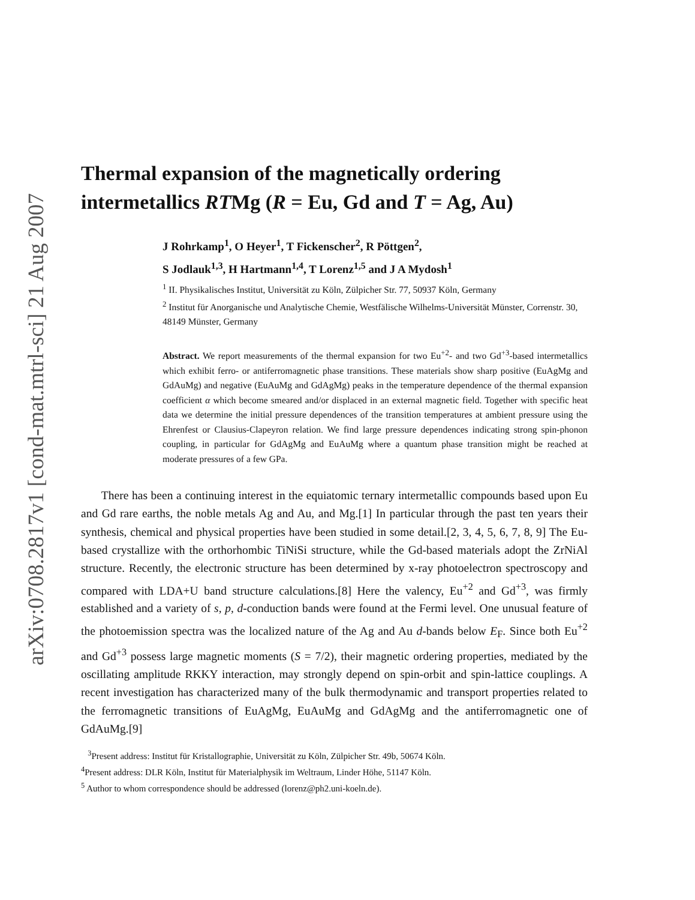arXiv:0708.2817v1 [cond-mat.mtrl-sci] 21 Aug 2007
Thermal expansion of the magnetically ordering intermetallics RTMg (R = Eu, Gd and T = Ag, Au)
J Rohrkamp<sup>1</sup>, O Heyer<sup>1</sup>, T Fickenscher<sup>2</sup>, R Pöttgen<sup>2</sup>,
S Jodlauk<sup>1,3</sup>, H Hartmann<sup>1,4</sup>, T Lorenz<sup>1,5</sup> and J A Mydosh<sup>1</sup>
<sup>1</sup> II. Physikalisches Institut, Universität zu Köln, Zülpicher Str. 77, 50937 Köln, Germany
<sup>2</sup> Institut für Anorganische und Analytische Chemie, Westfälische Wilhelms-Universität Münster, Correnstr. 30, 48149 Münster, Germany
Abstract. We report measurements of the thermal expansion for two Eu<sup>+2</sup>- and two Gd<sup>+3</sup>-based intermetallics which exhibit ferro- or antiferromagnetic phase transitions. These materials show sharp positive (EuAgMg and GdAuMg) and negative (EuAuMg and GdAgMg) peaks in the temperature dependence of the thermal expansion coefficient α which become smeared and/or displaced in an external magnetic field. Together with specific heat data we determine the initial pressure dependences of the transition temperatures at ambient pressure using the Ehrenfest or Clausius-Clapeyron relation. We find large pressure dependences indicating strong spin-phonon coupling, in particular for GdAgMg and EuAuMg where a quantum phase transition might be reached at moderate pressures of a few GPa.
There has been a continuing interest in the equiatomic ternary intermetallic compounds based upon Eu and Gd rare earths, the noble metals Ag and Au, and Mg.[1] In particular through the past ten years their synthesis, chemical and physical properties have been studied in some detail.[2, 3, 4, 5, 6, 7, 8, 9] The Eu-based crystallize with the orthorhombic TiNiSi structure, while the Gd-based materials adopt the ZrNiAl structure. Recently, the electronic structure has been determined by x-ray photoelectron spectroscopy and compared with LDA+U band structure calculations.[8] Here the valency, Eu<sup>+2</sup> and Gd<sup>+3</sup>, was firmly established and a variety of s, p, d-conduction bands were found at the Fermi level. One unusual feature of the photoemission spectra was the localized nature of the Ag and Au d-bands below E<sub>F</sub>. Since both Eu<sup>+2</sup> and Gd<sup>+3</sup> possess large magnetic moments (S = 7/2), their magnetic ordering properties, mediated by the oscillating amplitude RKKY interaction, may strongly depend on spin-orbit and spin-lattice couplings. A recent investigation has characterized many of the bulk thermodynamic and transport properties related to the ferromagnetic transitions of EuAgMg, EuAuMg and GdAgMg and the antiferromagnetic one of GdAuMg.[9]
<sup>3</sup> Present address: Institut für Kristallographie, Universität zu Köln, Zülpicher Str. 49b, 50674 Köln.
<sup>4</sup> Present address: DLR Köln, Institut für Materialphysik im Weltraum, Linder Höhe, 51147 Köln.
<sup>5</sup> Author to whom correspondence should be addressed (lorenz@ph2.uni-koeln.de).